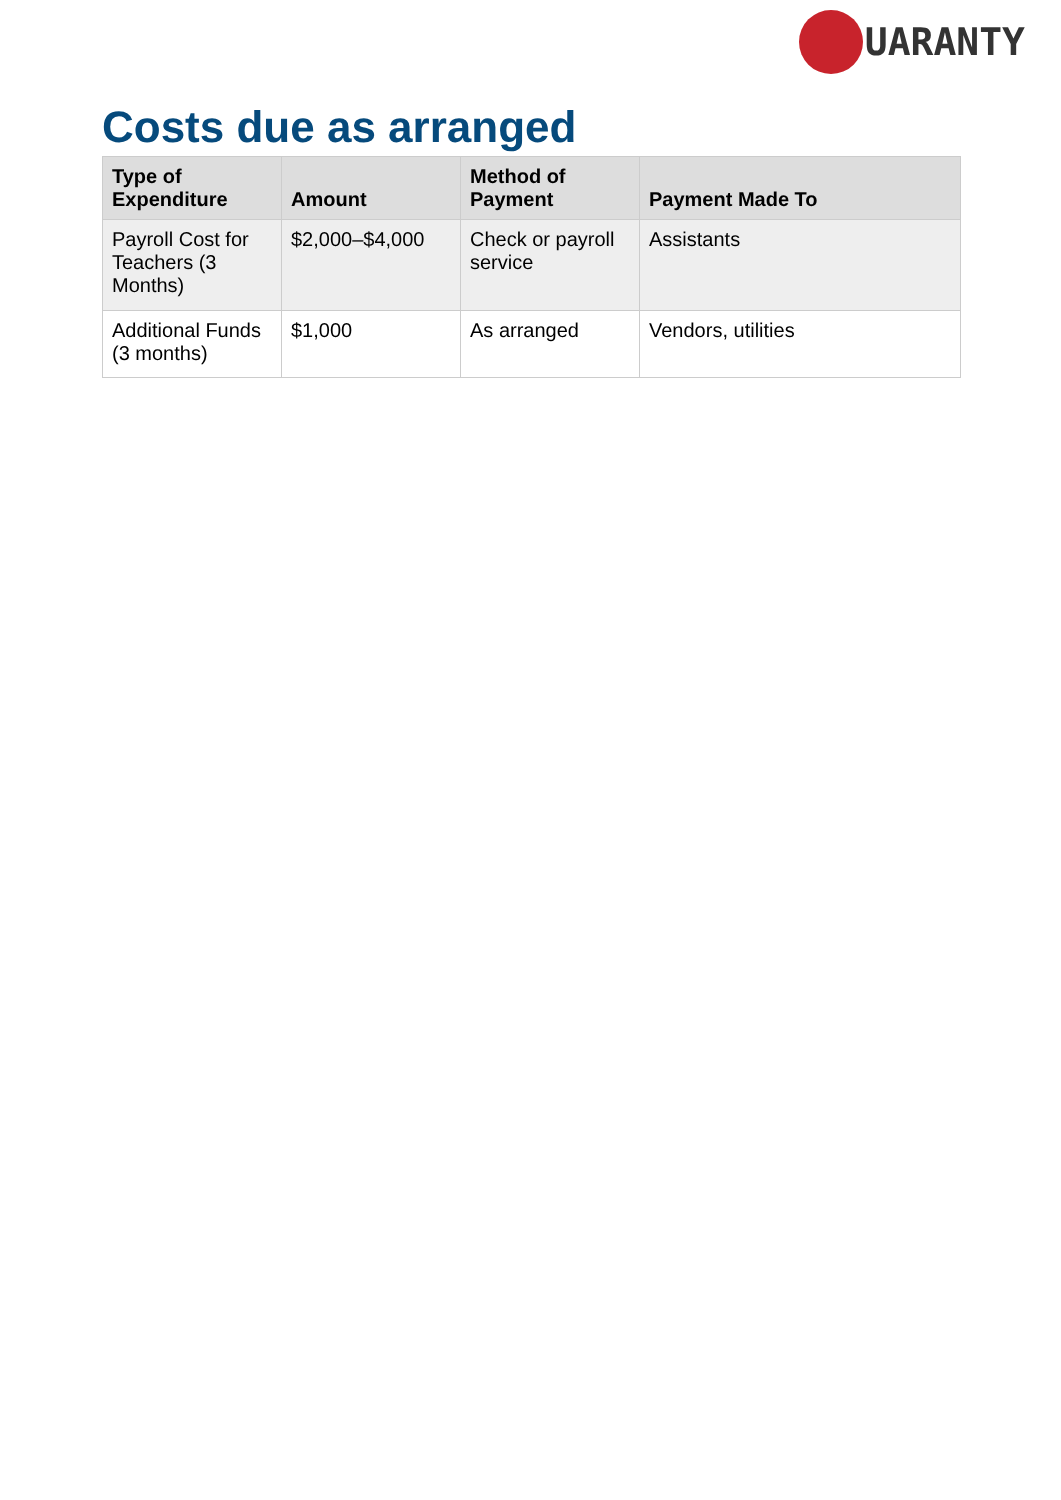UARANTY
Costs due as arranged
| Type of Expenditure | Amount | Method of Payment | Payment Made To |
| --- | --- | --- | --- |
| Payroll Cost for Teachers (3 Months) | $2,000–$4,000 | Check or payroll service | Assistants |
| Additional Funds (3 months) | $1,000 | As arranged | Vendors, utilities |